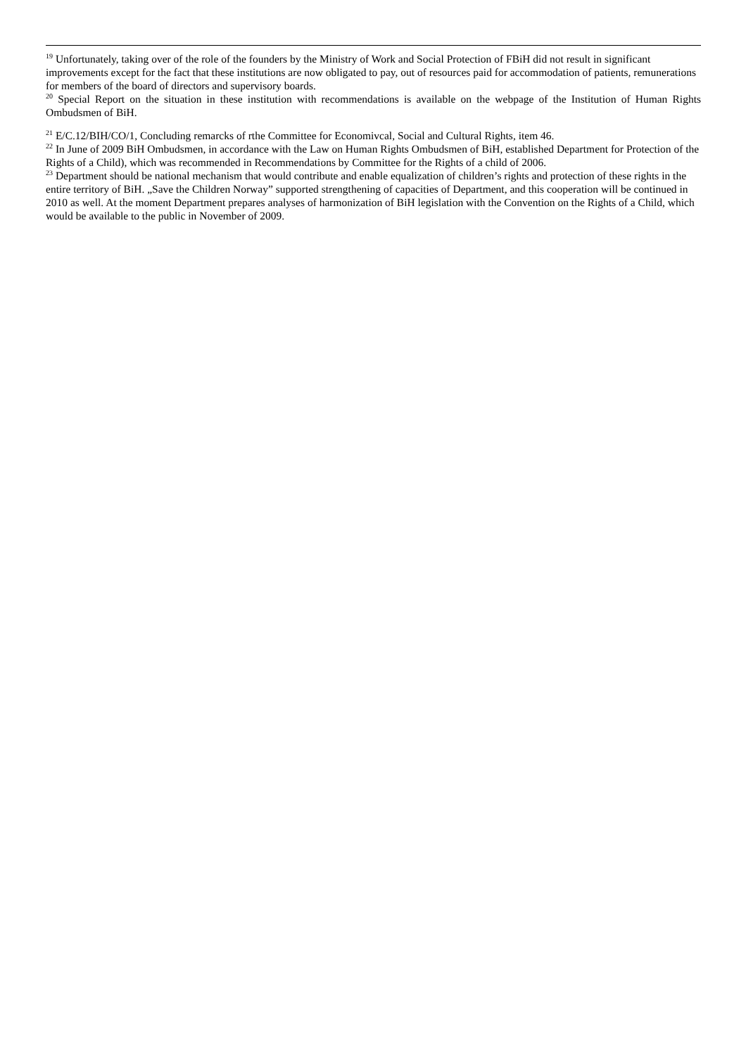<sup>19</sup> Unfortunately, taking over of the role of the founders by the Ministry of Work and Social Protection of FBiH did not result in significant improvements except for the fact that these institutions are now obligated to pay, out of resources paid for accommodation of patients, remunerations for members of the board of directors and supervisory boards.
<sup>20</sup> Special Report on the situation in these institution with recommendations is available on the webpage of the Institution of Human Rights Ombudsmen of BiH.
<sup>21</sup> E/C.12/BIH/CO/1, Concluding remarcks of rthe Committee for Economivcal, Social and Cultural Rights, item 46.
<sup>22</sup> In June of 2009 BiH Ombudsmen, in accordance with the Law on Human Rights Ombudsmen of BiH, established Department for Protection of the Rights of a Child), which was recommended in Recommendations by Committee for the Rights of a child of 2006.
<sup>23</sup> Department should be national mechanism that would contribute and enable equalization of children’s rights and protection of these rights in the entire territory of BiH. „Save the Children Norway” supported strengthening of capacities of Department, and this cooperation will be continued in 2010 as well. At the moment Department prepares analyses of harmonization of BiH legislation with the Convention on the Rights of a Child, which would be available to the public in November of 2009.